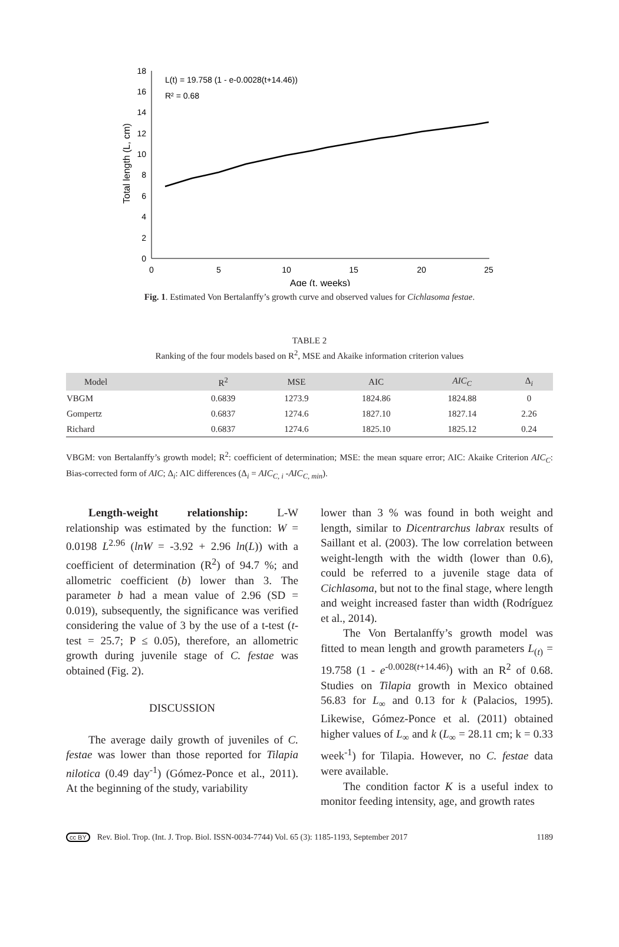0
2
4
6
8
10
12
14
16
18
0
5
10
15
20
25
Age (t, weeks)
Total length (L, cm)
L(t) = 19.758 (1 - e-0.0028(t+14.46))
R² = 0.68
Fig. 1. Estimated Von Bertalanffy’s growth curve and observed values for Cichlasoma festae.
TABLE 2
Ranking of the four models based on R<sup>2</sup>, MSE and Akaike information criterion values
| Model | R<sup>2</sup> | MSE | AIC | AIC<sub>C</sub> | Δ<sub>i</sub> |
| --- | --- | --- | --- | --- | --- |
| VBGM | 0.6839 | 1273.9 | 1824.86 | 1824.88 | 0 |
| Gompertz | 0.6837 | 1274.6 | 1827.10 | 1827.14 | 2.26 |
| Richard | 0.6837 | 1274.6 | 1825.10 | 1825.12 | 0.24 |
VBGM: von Bertalanffy’s growth model; R<sup>2</sup>: coefficient of determination; MSE: the mean square error; AIC: Akaike Criterion AIC<sub>C</sub>: Bias-corrected form of AIC; Δ<sub>i</sub>: AIC differences (Δ<sub>i</sub> = AIC<sub>C, i</sub> -AIC<sub>C, min</sub>).
Length-weight relationship: L-W relationship was estimated by the function: W = 0.0198 L<sup>2.96</sup> (lnW = -3.92 + 2.96 ln(L)) with a coefficient of determination (R<sup>2</sup>) of 94.7 %; and allometric coefficient (b) lower than 3. The parameter b had a mean value of 2.96 (SD = 0.019), subsequently, the significance was verified considering the value of 3 by the use of a t-test (t-test = 25.7; P ≤ 0.05), therefore, an allometric growth during juvenile stage of C. festae was obtained (Fig. 2).
DISCUSSION
The average daily growth of juveniles of C. festae was lower than those reported for Tilapia nilotica (0.49 day<sup>-1</sup>) (Gómez-Ponce et al., 2011). At the beginning of the study, variability
lower than 3 % was found in both weight and length, similar to Dicentrarchus labrax results of Saillant et al. (2003). The low correlation between weight-length with the width (lower than 0.6), could be referred to a juvenile stage data of Cichlasoma, but not to the final stage, where length and weight increased faster than width (Rodríguez et al., 2014).
The Von Bertalanffy’s growth model was fitted to mean length and growth parameters L<sub>(t)</sub> = 19.758 (1 - e<sup>-0.0028(t+14.46)</sup>) with an R<sup>2</sup> of 0.68. Studies on Tilapia growth in Mexico obtained 56.83 for L<sub>∞</sub> and 0.13 for k (Palacios, 1995). Likewise, Gómez-Ponce et al. (2011) obtained higher values of L<sub>∞</sub> and k (L<sub>∞</sub> = 28.11 cm; k = 0.33 week<sup>-1</sup>) for Tilapia. However, no C. festae data were available.
The condition factor K is a useful index to monitor feeding intensity, age, and growth rates
cc BY Rev. Biol. Trop. (Int. J. Trop. Biol. ISSN-0034-7744) Vol. 65 (3): 1185-1193, September 2017 1189